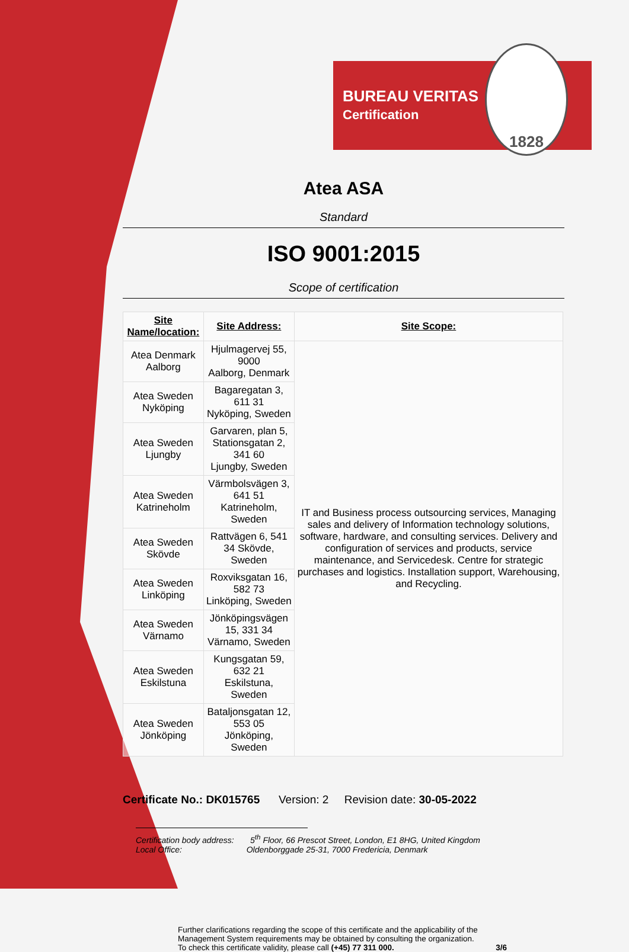BUREAU VERITAS
Certification
1828
Atea ASA
Standard
ISO 9001:2015
Scope of certification
| Site Name/location: | Site Address: | Site Scope: |
| --- | --- | --- |
| Atea Denmark Aalborg | Hjulmagervej 55, 9000 Aalborg, Denmark | IT and Business process outsourcing services, Managing sales and delivery of Information technology solutions, software, hardware, and consulting services. Delivery and configuration of services and products, service maintenance, and Servicedesk. Centre for strategic purchases and logistics. Installation support, Warehousing, and Recycling. |
| Atea Sweden Nyköping | Bagaregatan 3, 611 31 Nyköping, Sweden | |
| Atea Sweden Ljungby | Garvaren, plan 5, Stationsgatan 2, 341 60 Ljungby, Sweden | |
| Atea Sweden Katrineholm | Värmbolsvägen 3, 641 51 Katrineholm, Sweden | |
| Atea Sweden Skövde | Rattvägen 6, 541 34 Skövde, Sweden | |
| Atea Sweden Linköping | Roxviksgatan 16, 582 73 Linköping, Sweden | |
| Atea Sweden Värnamo | Jönköpingsvägen 15, 331 34 Värnamo, Sweden | |
| Atea Sweden Eskilstuna | Kungsgatan 59, 632 21 Eskilstuna, Sweden | |
| Atea Sweden Jönköping | Bataljonsgatan 12, 553 05 Jönköping, Sweden | |
Certificate No.: DK015765 Version: 2 Revision date: 30-05-2022
Certification body address: 5<sup>th</sup> Floor, 66 Prescot Street, London, E1 8HG, United Kingdom
Local Office: Oldenborggade 25-31, 7000 Fredericia, Denmark
Further clarifications regarding the scope of this certificate and the applicability of the Management System requirements may be obtained by consulting the organization.
To check this certificate validity, please call (+45) 77 311 000. 3/6